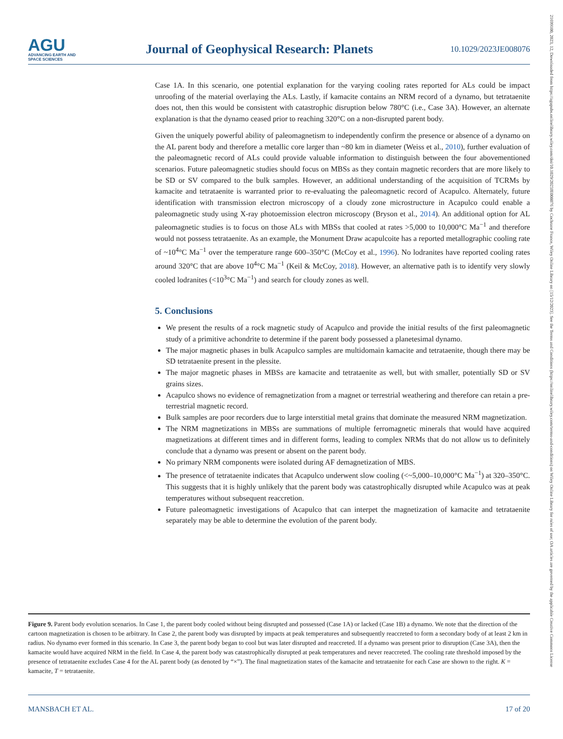AGU
ADVANCING EARTH AND SPACE SCIENCES
Journal of Geophysical Research: Planets
10.1029/2023JE008076
21699100, 2023, 12, Downloaded from https://agupubs.onlinelibrary.wiley.com/doi/10.1029/2023JE008076 by Cochrane France, Wiley Online Library on [15/12/2023]. See the Terms and Conditions (https://onlinelibrary.wiley.com/terms-and-conditions) on Wiley Online Library for rules of use; OA articles are governed by the applicable Creative Commons License
Case 1A. In this scenario, one potential explanation for the varying cooling rates reported for ALs could be impact unroofing of the material overlaying the ALs. Lastly, if kamacite contains an NRM record of a dynamo, but tetrataenite does not, then this would be consistent with catastrophic disruption below 780°C (i.e., Case 3A). However, an alternate explanation is that the dynamo ceased prior to reaching 320°C on a non-disrupted parent body.
Given the uniquely powerful ability of paleomagnetism to independently confirm the presence or absence of a dynamo on the AL parent body and therefore a metallic core larger than ~80 km in diameter (Weiss et al., 2010), further evaluation of the paleomagnetic record of ALs could provide valuable information to distinguish between the four abovementioned scenarios. Future paleomagnetic studies should focus on MBSs as they contain magnetic recorders that are more likely to be SD or SV compared to the bulk samples. However, an additional understanding of the acquisition of TCRMs by kamacite and tetrataenite is warranted prior to re-evaluating the paleomagnetic record of Acapulco. Alternately, future identification with transmission electron microscopy of a cloudy zone microstructure in Acapulco could enable a paleomagnetic study using X-ray photoemission electron microscopy (Bryson et al., 2014). An additional option for AL paleomagnetic studies is to focus on those ALs with MBSs that cooled at rates >5,000 to 10,000°C Ma<sup>−1</sup> and therefore would not possess tetrataenite. As an example, the Monument Draw acapulcoite has a reported metallographic cooling rate of ~10<sup>4</sup>°C Ma<sup>−1</sup> over the temperature range 600–350°C (McCoy et al., 1996). No lodranites have reported cooling rates around 320°C that are above 10<sup>4</sup>°C Ma<sup>−1</sup> (Keil & McCoy, 2018). However, an alternative path is to identify very slowly cooled lodranites (<10<sup>3</sup>°C Ma<sup>−1</sup>) and search for cloudy zones as well.
5. Conclusions
We present the results of a rock magnetic study of Acapulco and provide the initial results of the first paleomagnetic study of a primitive achondrite to determine if the parent body possessed a planetesimal dynamo.
The major magnetic phases in bulk Acapulco samples are multidomain kamacite and tetrataenite, though there may be SD tetrataenite present in the plessite.
The major magnetic phases in MBSs are kamacite and tetrataenite as well, but with smaller, potentially SD or SV grains sizes.
Acapulco shows no evidence of remagnetization from a magnet or terrestrial weathering and therefore can retain a pre-terrestrial magnetic record.
Bulk samples are poor recorders due to large interstitial metal grains that dominate the measured NRM magnetization.
The NRM magnetizations in MBSs are summations of multiple ferromagnetic minerals that would have acquired magnetizations at different times and in different forms, leading to complex NRMs that do not allow us to definitely conclude that a dynamo was present or absent on the parent body.
No primary NRM components were isolated during AF demagnetization of MBS.
The presence of tetrataenite indicates that Acapulco underwent slow cooling (<~5,000–10,000°C Ma<sup>−1</sup>) at 320–350°C. This suggests that it is highly unlikely that the parent body was catastrophically disrupted while Acapulco was at peak temperatures without subsequent reaccretion.
Future paleomagnetic investigations of Acapulco that can interpet the magnetization of kamacite and tetrataenite separately may be able to determine the evolution of the parent body.
Figure 9. Parent body evolution scenarios. In Case 1, the parent body cooled without being disrupted and possessed (Case 1A) or lacked (Case 1B) a dynamo. We note that the direction of the cartoon magnetization is chosen to be arbitrary. In Case 2, the parent body was disrupted by impacts at peak temperatures and subsequently reaccreted to form a secondary body of at least 2 km in radius. No dynamo ever formed in this scenario. In Case 3, the parent body began to cool but was later disrupted and reaccreted. If a dynamo was present prior to disruption (Case 3A), then the kamacite would have acquired NRM in the field. In Case 4, the parent body was catastrophically disrupted at peak temperatures and never reaccreted. The cooling rate threshold imposed by the presence of tetrataenite excludes Case 4 for the AL parent body (as denoted by “×”). The final magnetization states of the kamacite and tetrataenite for each Case are shown to the right. K = kamacite, T = tetrataenite.
MANSBACH ET AL. 17 of 20